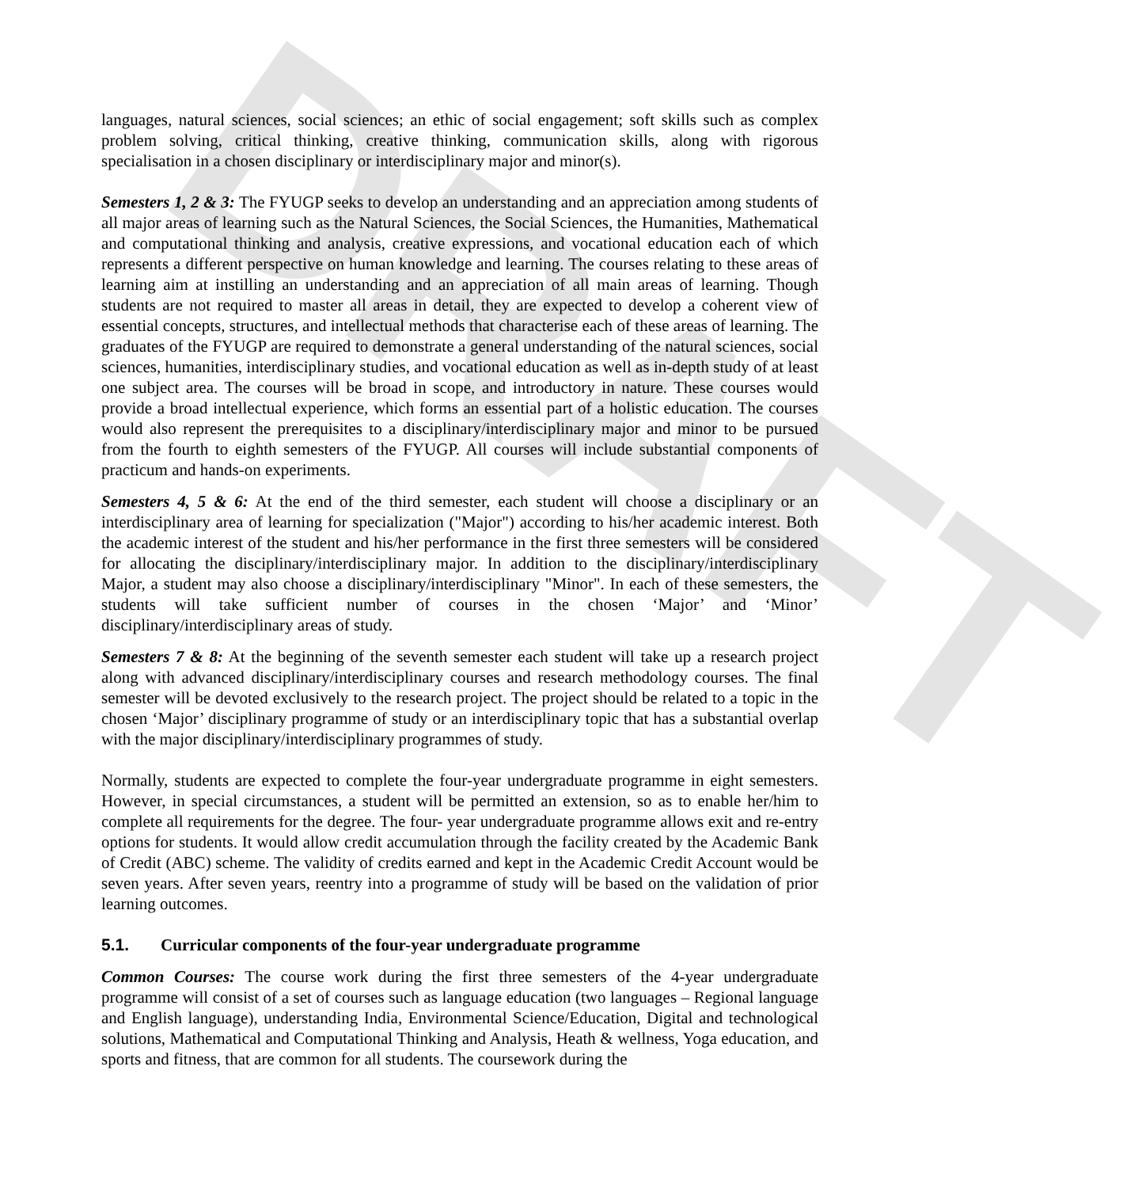DRAFT
languages, natural sciences, social sciences; an ethic of social engagement; soft skills such as complex problem solving, critical thinking, creative thinking, communication skills, along with rigorous specialisation in a chosen disciplinary or interdisciplinary major and minor(s).
Semesters 1, 2 & 3: The FYUGP seeks to develop an understanding and an appreciation among students of all major areas of learning such as the Natural Sciences, the Social Sciences, the Humanities, Mathematical and computational thinking and analysis, creative expressions, and vocational education each of which represents a different perspective on human knowledge and learning. The courses relating to these areas of learning aim at instilling an understanding and an appreciation of all main areas of learning. Though students are not required to master all areas in detail, they are expected to develop a coherent view of essential concepts, structures, and intellectual methods that characterise each of these areas of learning. The graduates of the FYUGP are required to demonstrate a general understanding of the natural sciences, social sciences, humanities, interdisciplinary studies, and vocational education as well as in-depth study of at least one subject area. The courses will be broad in scope, and introductory in nature. These courses would provide a broad intellectual experience, which forms an essential part of a holistic education. The courses would also represent the prerequisites to a disciplinary/interdisciplinary major and minor to be pursued from the fourth to eighth semesters of the FYUGP. All courses will include substantial components of practicum and hands-on experiments.
Semesters 4, 5 & 6: At the end of the third semester, each student will choose a disciplinary or an interdisciplinary area of learning for specialization ("Major") according to his/her academic interest. Both the academic interest of the student and his/her performance in the first three semesters will be considered for allocating the disciplinary/interdisciplinary major. In addition to the disciplinary/interdisciplinary Major, a student may also choose a disciplinary/interdisciplinary "Minor". In each of these semesters, the students will take sufficient number of courses in the chosen ‘Major’ and ‘Minor’ disciplinary/interdisciplinary areas of study.
Semesters 7 & 8: At the beginning of the seventh semester each student will take up a research project along with advanced disciplinary/interdisciplinary courses and research methodology courses. The final semester will be devoted exclusively to the research project. The project should be related to a topic in the chosen ‘Major’ disciplinary programme of study or an interdisciplinary topic that has a substantial overlap with the major disciplinary/interdisciplinary programmes of study.
Normally, students are expected to complete the four-year undergraduate programme in eight semesters. However, in special circumstances, a student will be permitted an extension, so as to enable her/him to complete all requirements for the degree. The four- year undergraduate programme allows exit and re-entry options for students. It would allow credit accumulation through the facility created by the Academic Bank of Credit (ABC) scheme. The validity of credits earned and kept in the Academic Credit Account would be seven years. After seven years, reentry into a programme of study will be based on the validation of prior learning outcomes.
5.1. Curricular components of the four-year undergraduate programme
Common Courses: The course work during the first three semesters of the 4-year undergraduate programme will consist of a set of courses such as language education (two languages – Regional language and English language), understanding India, Environmental Science/Education, Digital and technological solutions, Mathematical and Computational Thinking and Analysis, Heath & wellness, Yoga education, and sports and fitness, that are common for all students. The coursework during the